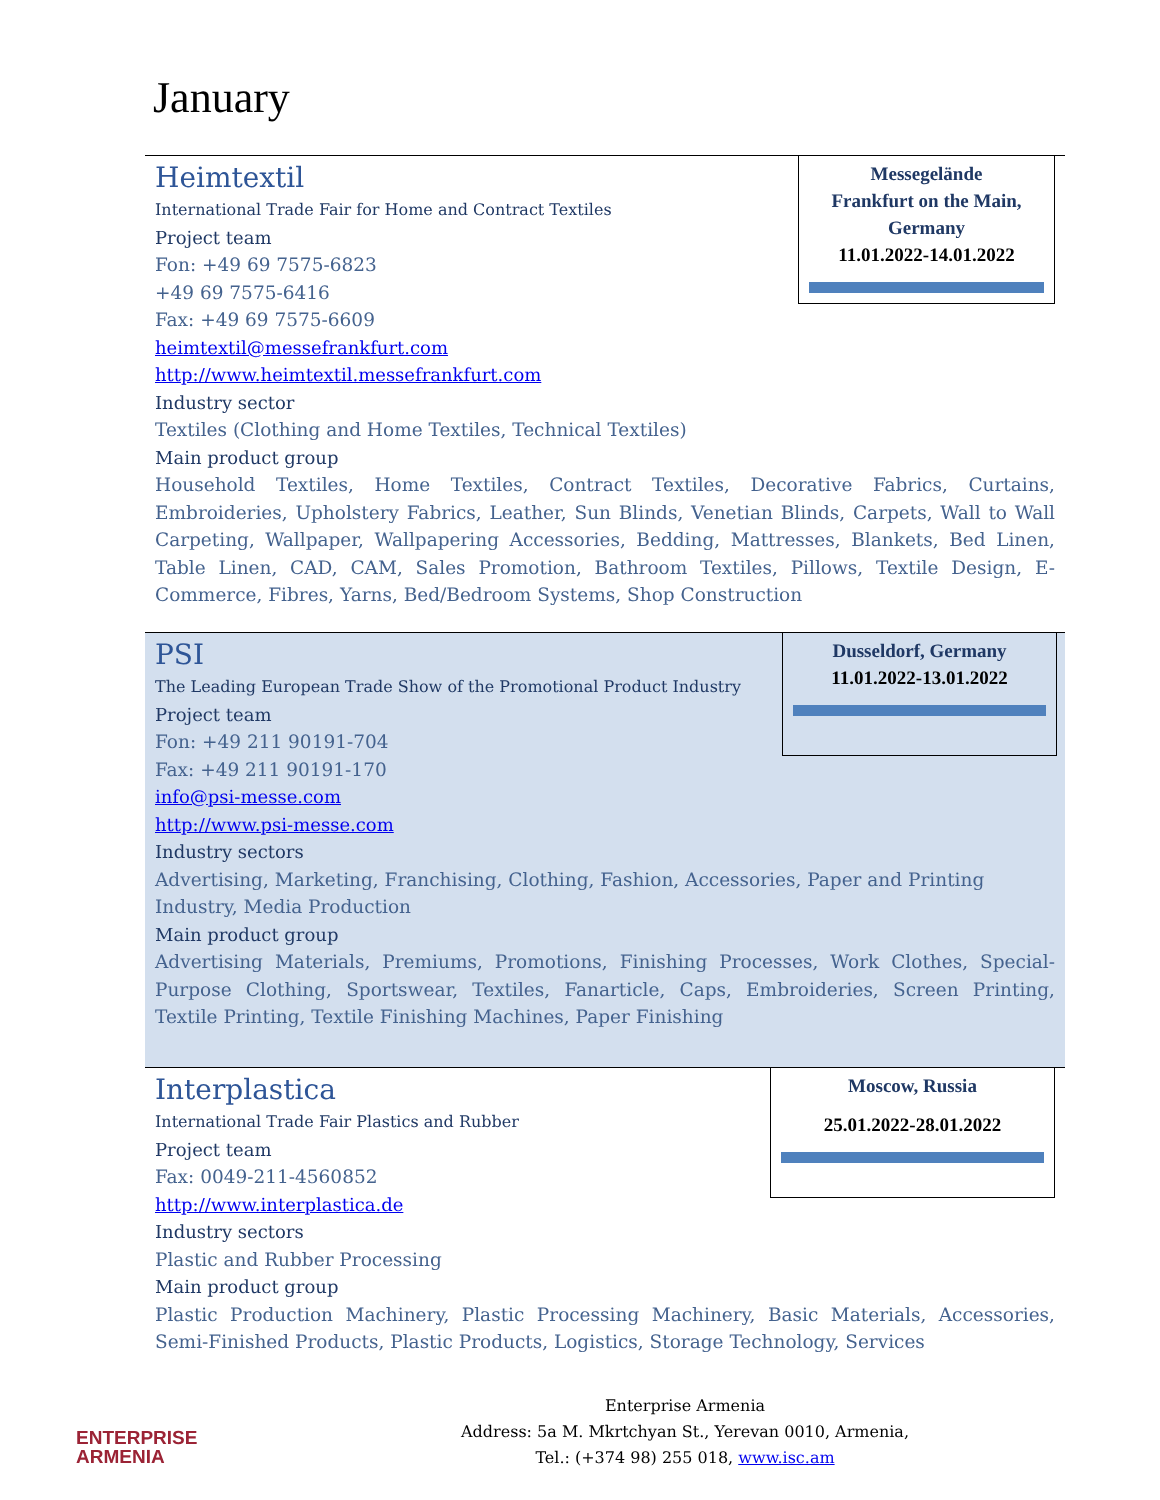January
Messegelände
Frankfurt on the Main,
Germany
11.01.2022-14.01.2022
Heimtextil
International Trade Fair for Home and Contract Textiles
Project team
Fon: +49 69 7575-6823
+49 69 7575-6416
Fax: +49 69 7575-6609
heimtextil@messefrankfurt.com
http://www.heimtextil.messefrankfurt.com
Industry sector
Textiles (Clothing and Home Textiles, Technical Textiles)
Main product group
Household Textiles, Home Textiles, Contract Textiles, Decorative Fabrics, Curtains, Embroideries, Upholstery Fabrics, Leather, Sun Blinds, Venetian Blinds, Carpets, Wall to Wall Carpeting, Wallpaper, Wallpapering Accessories, Bedding, Mattresses, Blankets, Bed Linen, Table Linen, CAD, CAM, Sales Promotion, Bathroom Textiles, Pillows, Textile Design, E-Commerce, Fibres, Yarns, Bed/Bedroom Systems, Shop Construction
Dusseldorf, Germany
11.01.2022-13.01.2022
PSI
The Leading European Trade Show of the Promotional Product Industry
Project team
Fon: +49 211 90191-704
Fax: +49 211 90191-170
info@psi-messe.com
http://www.psi-messe.com
Industry sectors
Advertising, Marketing, Franchising, Clothing, Fashion, Accessories, Paper and Printing Industry, Media Production
Main product group
Advertising Materials, Premiums, Promotions, Finishing Processes, Work Clothes, Special-Purpose Clothing, Sportswear, Textiles, Fanarticle, Caps, Embroideries, Screen Printing, Textile Printing, Textile Finishing Machines, Paper Finishing
Moscow, Russia
25.01.2022-28.01.2022
Interplastica
International Trade Fair Plastics and Rubber
Project team
Fax: 0049-211-4560852
http://www.interplastica.de
Industry sectors
Plastic and Rubber Processing
Main product group
Plastic Production Machinery, Plastic Processing Machinery, Basic Materials, Accessories, Semi-Finished Products, Plastic Products, Logistics, Storage Technology, Services
ENTERPRISE
ARMENIA
Enterprise Armenia
Address: 5a M. Mkrtchyan St., Yerevan 0010, Armenia,
Tel.: (+374 98) 255 018, www.isc.am